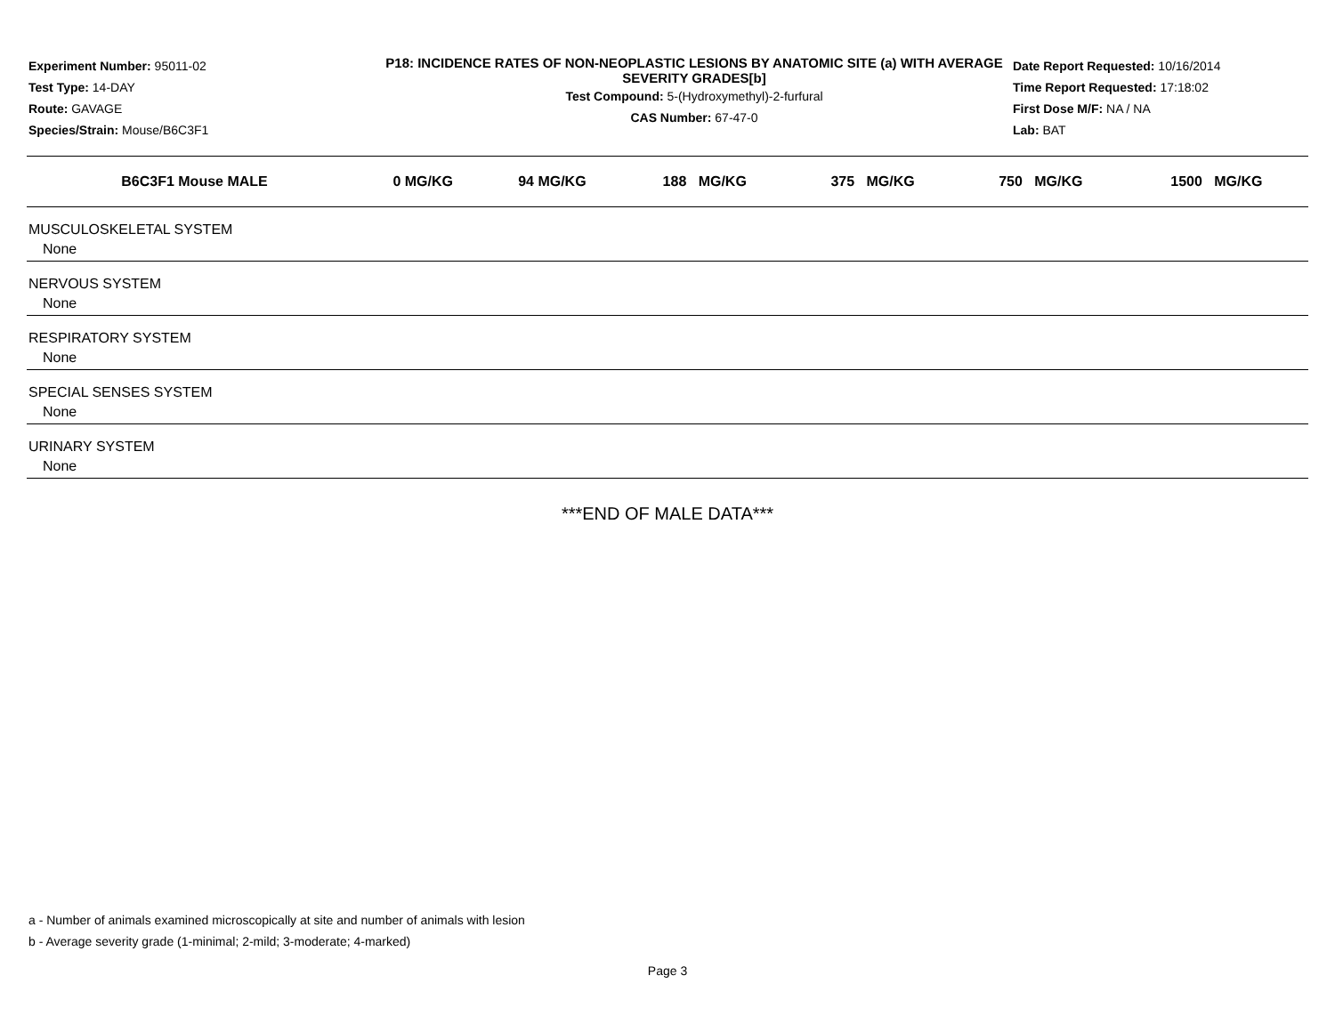Experiment Number: 95011-02
Test Type: 14-DAY
Route: GAVAGE
Species/Strain: Mouse/B6C3F1
P18: INCIDENCE RATES OF NON-NEOPLASTIC LESIONS BY ANATOMIC SITE (a) WITH AVERAGE SEVERITY GRADES[b]
Test Compound: 5-(Hydroxymethyl)-2-furfural
CAS Number: 67-47-0
Date Report Requested: 10/16/2014
Time Report Requested: 17:18:02
First Dose M/F: NA / NA
Lab: BAT
| B6C3F1 Mouse MALE | 0 MG/KG | 94 MG/KG | 188 MG/KG | 375 MG/KG | 750 MG/KG | 1500 MG/KG |
| --- | --- | --- | --- | --- | --- | --- |
| MUSCULOSKELETAL SYSTEM | | | | | | |
| None | | | | | | |
| NERVOUS SYSTEM | | | | | | |
| None | | | | | | |
| RESPIRATORY SYSTEM | | | | | | |
| None | | | | | | |
| SPECIAL SENSES SYSTEM | | | | | | |
| None | | | | | | |
| URINARY SYSTEM | | | | | | |
| None | | | | | | |
***END OF MALE DATA***
a - Number of animals examined microscopically at site and number of animals with lesion
b - Average severity grade (1-minimal; 2-mild; 3-moderate; 4-marked)
Page 3